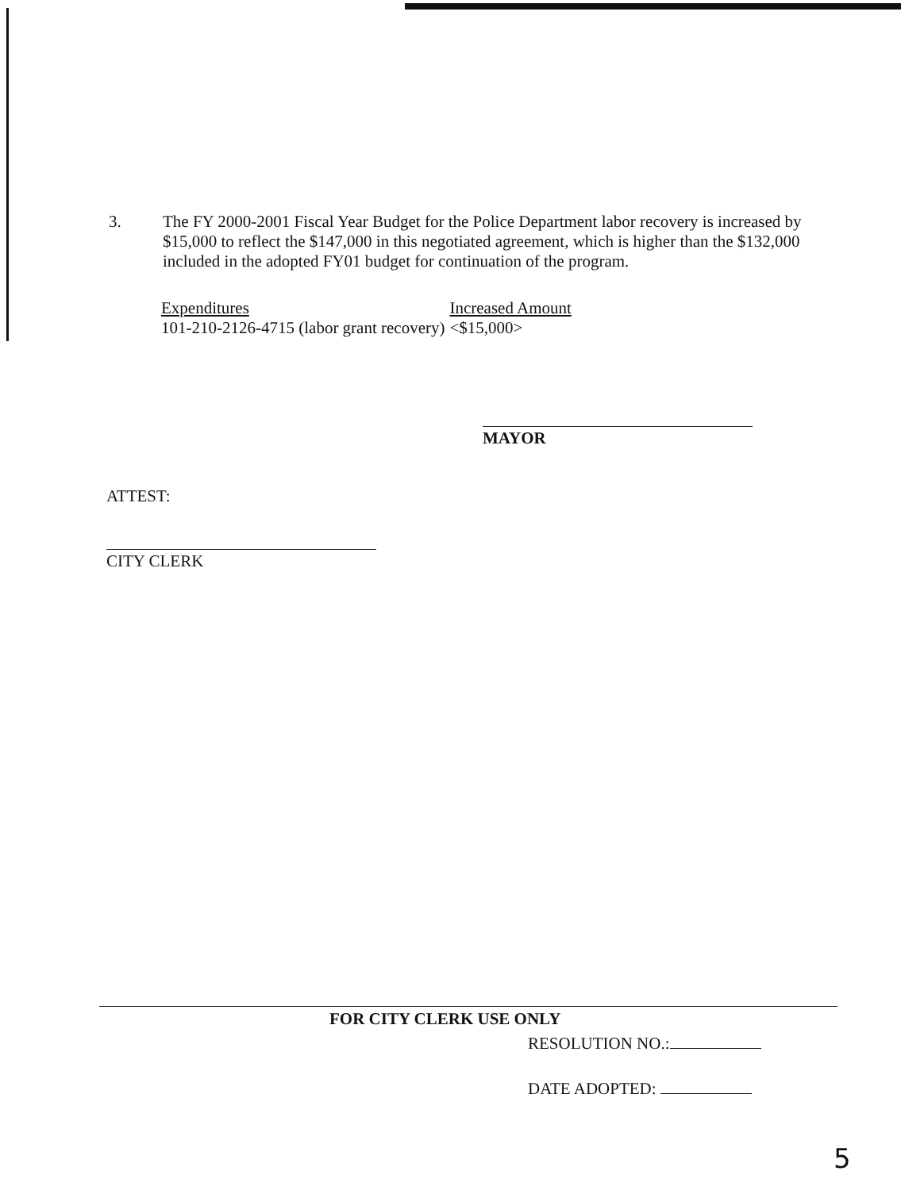3. The FY 2000-2001 Fiscal Year Budget for the Police Department labor recovery is increased by $15,000 to reflect the $147,000 in this negotiated agreement, which is higher than the $132,000 included in the adopted FY01 budget for continuation of the program.
| Expenditures | Increased Amount |
| --- | --- |
| 101-210-2126-4715 (labor grant recovery) | <$15,000> |
MAYOR
ATTEST:
CITY CLERK
FOR CITY CLERK USE ONLY
RESOLUTION NO.:
DATE ADOPTED:
5